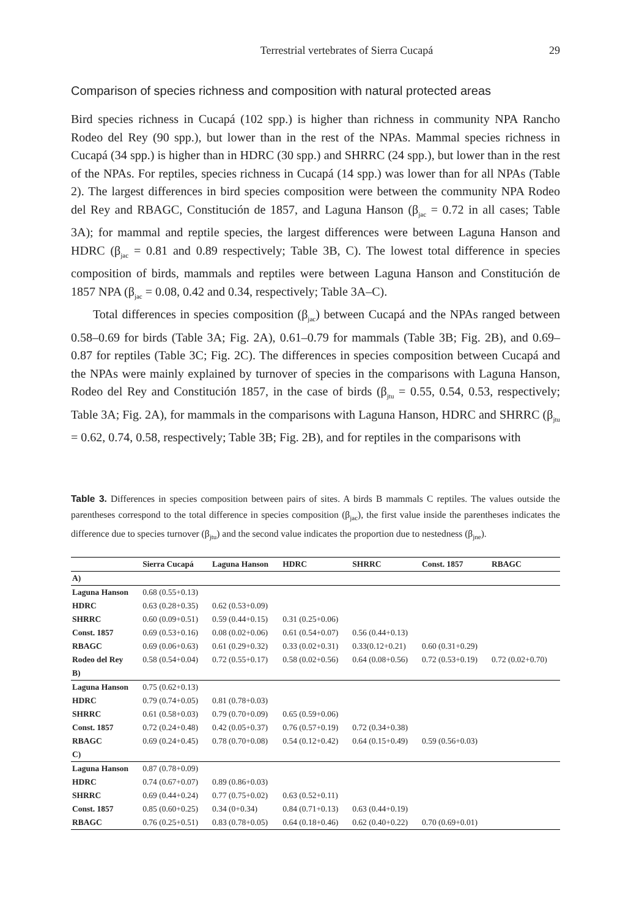Terrestrial vertebrates of Sierra Cucapá 29
Comparison of species richness and composition with natural protected areas
Bird species richness in Cucapá (102 spp.) is higher than richness in community NPA Rancho Rodeo del Rey (90 spp.), but lower than in the rest of the NPAs. Mammal species richness in Cucapá (34 spp.) is higher than in HDRC (30 spp.) and SHRRC (24 spp.), but lower than in the rest of the NPAs. For reptiles, species richness in Cucapá (14 spp.) was lower than for all NPAs (Table 2). The largest differences in bird species composition were between the community NPA Rodeo del Rey and RBAGC, Constitución de 1857, and Laguna Hanson (β<sub>jac</sub> = 0.72 in all cases; Table 3A); for mammal and reptile species, the largest differences were between Laguna Hanson and HDRC (β<sub>jac</sub> = 0.81 and 0.89 respectively; Table 3B, C). The lowest total difference in species composition of birds, mammals and reptiles were between Laguna Hanson and Constitución de 1857 NPA (β<sub>jac</sub> = 0.08, 0.42 and 0.34, respectively; Table 3A–C).
Total differences in species composition (β<sub>jac</sub>) between Cucapá and the NPAs ranged between 0.58–0.69 for birds (Table 3A; Fig. 2A), 0.61–0.79 for mammals (Table 3B; Fig. 2B), and 0.69–0.87 for reptiles (Table 3C; Fig. 2C). The differences in species composition between Cucapá and the NPAs were mainly explained by turnover of species in the comparisons with Laguna Hanson, Rodeo del Rey and Constitución 1857, in the case of birds (β<sub>jtu</sub> = 0.55, 0.54, 0.53, respectively; Table 3A; Fig. 2A), for mammals in the comparisons with Laguna Hanson, HDRC and SHRRC (β<sub>jtu</sub> = 0.62, 0.74, 0.58, respectively; Table 3B; Fig. 2B), and for reptiles in the comparisons with
Table 3. Differences in species composition between pairs of sites. A birds B mammals C reptiles. The values outside the parentheses correspond to the total difference in species composition (β<sub>jac</sub>), the first value inside the parentheses indicates the difference due to species turnover (β<sub>jtu</sub>) and the second value indicates the proportion due to nestedness (β<sub>jne</sub>).
| | Sierra Cucapá | Laguna Hanson | HDRC | SHRRC | Const. 1857 | RBAGC |
| --- | --- | --- | --- | --- | --- | --- |
| A) | | | | | | |
| Laguna Hanson | 0.68 (0.55+0.13) | | | | | |
| HDRC | 0.63 (0.28+0.35) | 0.62 (0.53+0.09) | | | | |
| SHRRC | 0.60 (0.09+0.51) | 0.59 (0.44+0.15) | 0.31 (0.25+0.06) | | | |
| Const. 1857 | 0.69 (0.53+0.16) | 0.08 (0.02+0.06) | 0.61 (0.54+0.07) | 0.56 (0.44+0.13) | | |
| RBAGC | 0.69 (0.06+0.63) | 0.61 (0.29+0.32) | 0.33 (0.02+0.31) | 0.33(0.12+0.21) | 0.60 (0.31+0.29) | |
| Rodeo del Rey | 0.58 (0.54+0.04) | 0.72 (0.55+0.17) | 0.58 (0.02+0.56) | 0.64 (0.08+0.56) | 0.72 (0.53+0.19) | 0.72 (0.02+0.70) |
| B) | | | | | | |
| Laguna Hanson | 0.75 (0.62+0.13) | | | | | |
| HDRC | 0.79 (0.74+0.05) | 0.81 (0.78+0.03) | | | | |
| SHRRC | 0.61 (0.58+0.03) | 0.79 (0.70+0.09) | 0.65 (0.59+0.06) | | | |
| Const. 1857 | 0.72 (0.24+0.48) | 0.42 (0.05+0.37) | 0.76 (0.57+0.19) | 0.72 (0.34+0.38) | | |
| RBAGC | 0.69 (0.24+0.45) | 0.78 (0.70+0.08) | 0.54 (0.12+0.42) | 0.64 (0.15+0.49) | 0.59 (0.56+0.03) | |
| C) | | | | | | |
| Laguna Hanson | 0.87 (0.78+0.09) | | | | | |
| HDRC | 0.74 (0.67+0.07) | 0.89 (0.86+0.03) | | | | |
| SHRRC | 0.69 (0.44+0.24) | 0.77 (0.75+0.02) | 0.63 (0.52+0.11) | | | |
| Const. 1857 | 0.85 (0.60+0.25) | 0.34 (0+0.34) | 0.84 (0.71+0.13) | 0.63 (0.44+0.19) | | |
| RBAGC | 0.76 (0.25+0.51) | 0.83 (0.78+0.05) | 0.64 (0.18+0.46) | 0.62 (0.40+0.22) | 0.70 (0.69+0.01) | |